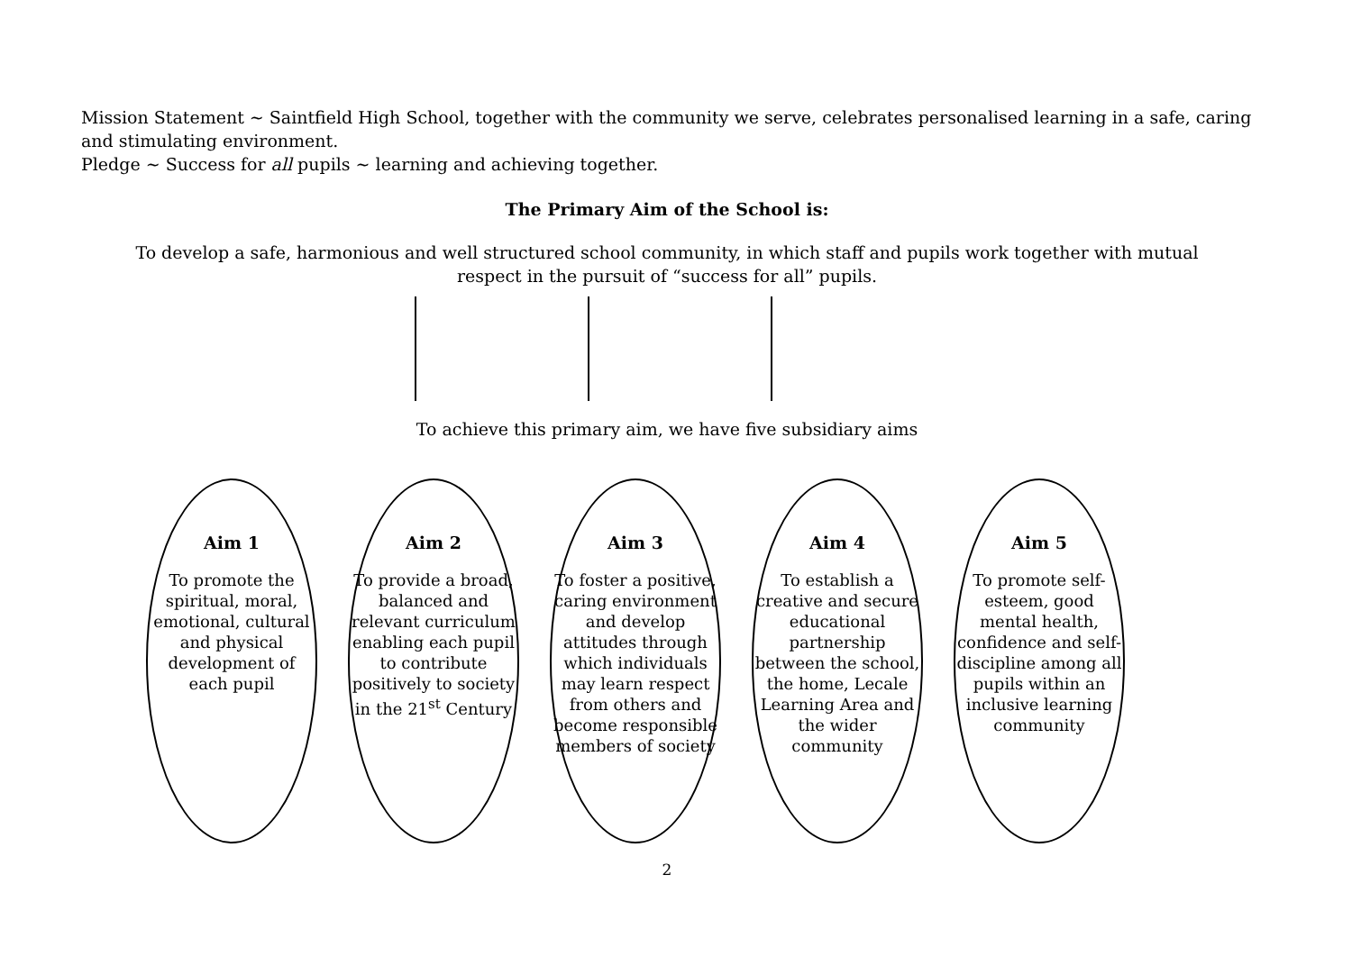Mission Statement ~ Saintfield High School, together with the community we serve, celebrates personalised learning in a safe, caring and stimulating environment.
Pledge ~ Success for all pupils ~ learning and achieving together.
The Primary Aim of the School is:
To develop a safe, harmonious and well structured school community, in which staff and pupils work together with mutual respect in the pursuit of “success for all” pupils.
To achieve this primary aim, we have five subsidiary aims
Aim 1
To promote the spiritual, moral, emotional, cultural and physical development of each pupil
Aim 2
To provide a broad, balanced and relevant curriculum enabling each pupil to contribute positively to society in the 21<sup>st</sup> Century
Aim 3
To foster a positive, caring environment and develop attitudes through which individuals may learn respect from others and become responsible members of society
Aim 4
To establish a creative and secure educational partnership between the school, the home, Lecale Learning Area and the wider community
Aim 5
To promote self-esteem, good mental health, confidence and self-discipline among all pupils within an inclusive learning community
2